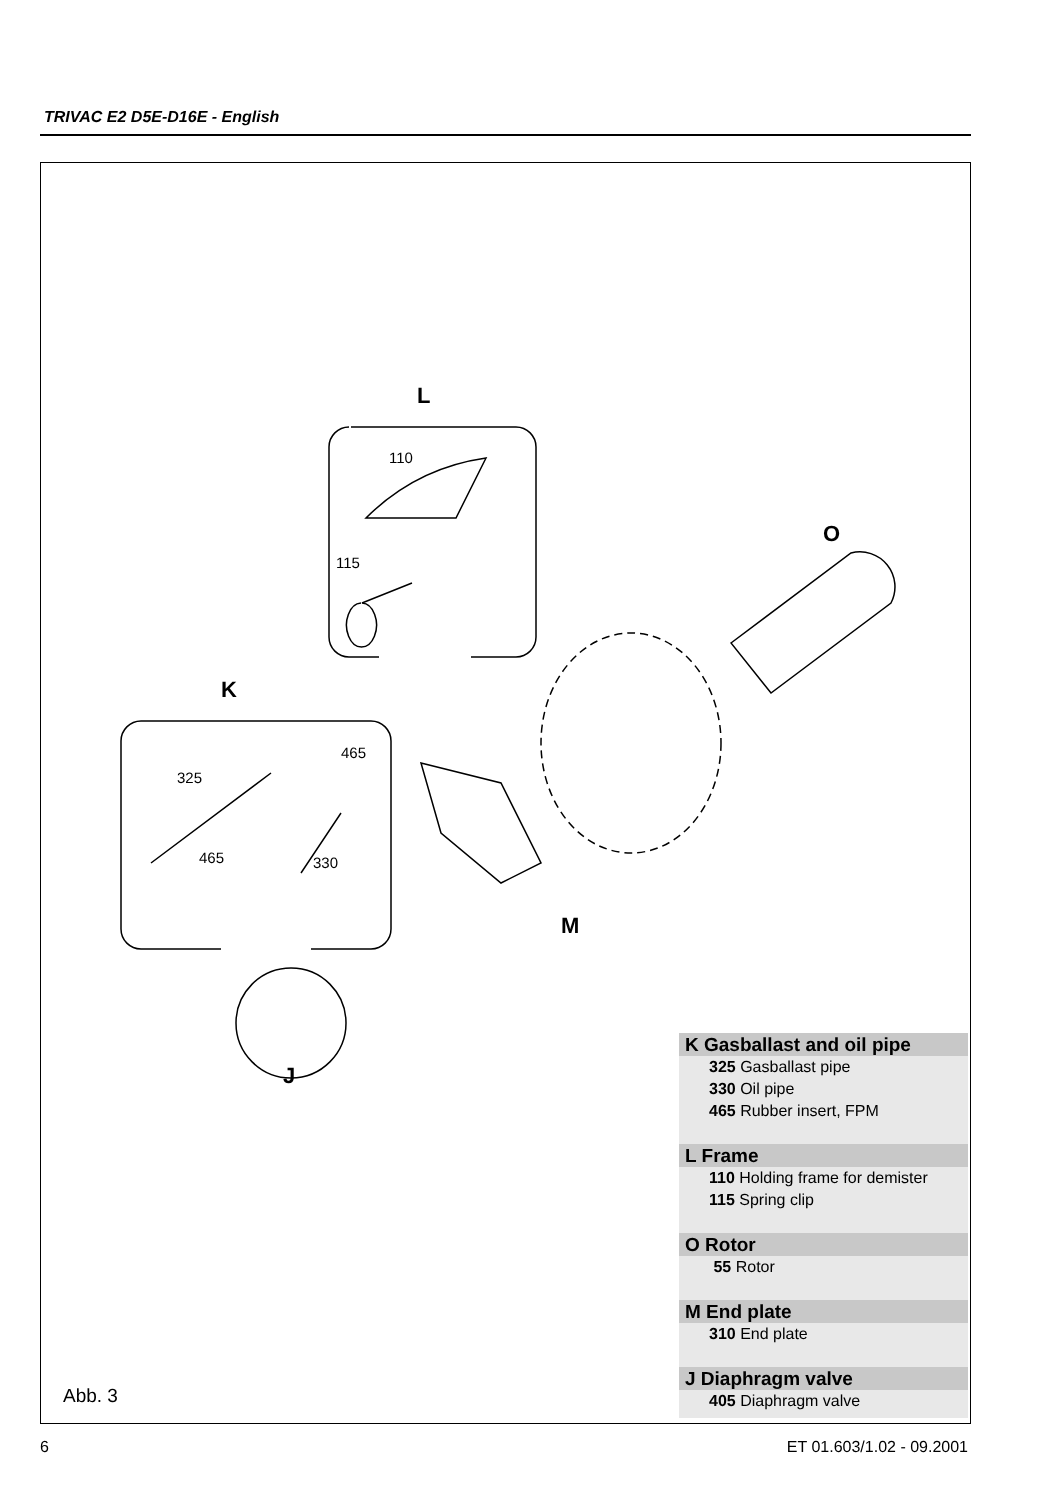TRIVAC E2 D5E-D16E - English
L
K
O
M
J
110
115
465
325
465
330
Abb. 3
K Gasballast and oil pipe
325 Gasballast pipe
330 Oil pipe
465 Rubber insert, FPM
L Frame
110 Holding frame for demister
115 Spring clip
O Rotor
55 Rotor
M End plate
310 End plate
J Diaphragm valve
405 Diaphragm valve
6 ET 01.603/1.02 - 09.2001